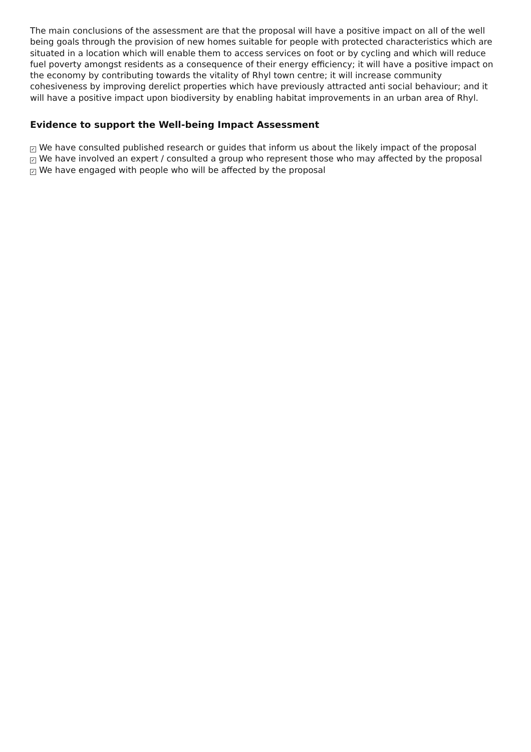The main conclusions of the assessment are that the proposal will have a positive impact on all of the well being goals through the provision of new homes suitable for people with protected characteristics which are situated in a location which will enable them to access services on foot or by cycling and which will reduce fuel poverty amongst residents as a consequence of their energy efficiency; it will have a positive impact on the economy by contributing towards the vitality of Rhyl town centre; it will increase community cohesiveness by improving derelict properties which have previously attracted anti social behaviour; and it will have a positive impact upon biodiversity by enabling habitat improvements in an urban area of Rhyl.
Evidence to support the Well-being Impact Assessment
✓ We have consulted published research or guides that inform us about the likely impact of the proposal
✓ We have involved an expert / consulted a group who represent those who may affected by the proposal
✓ We have engaged with people who will be affected by the proposal